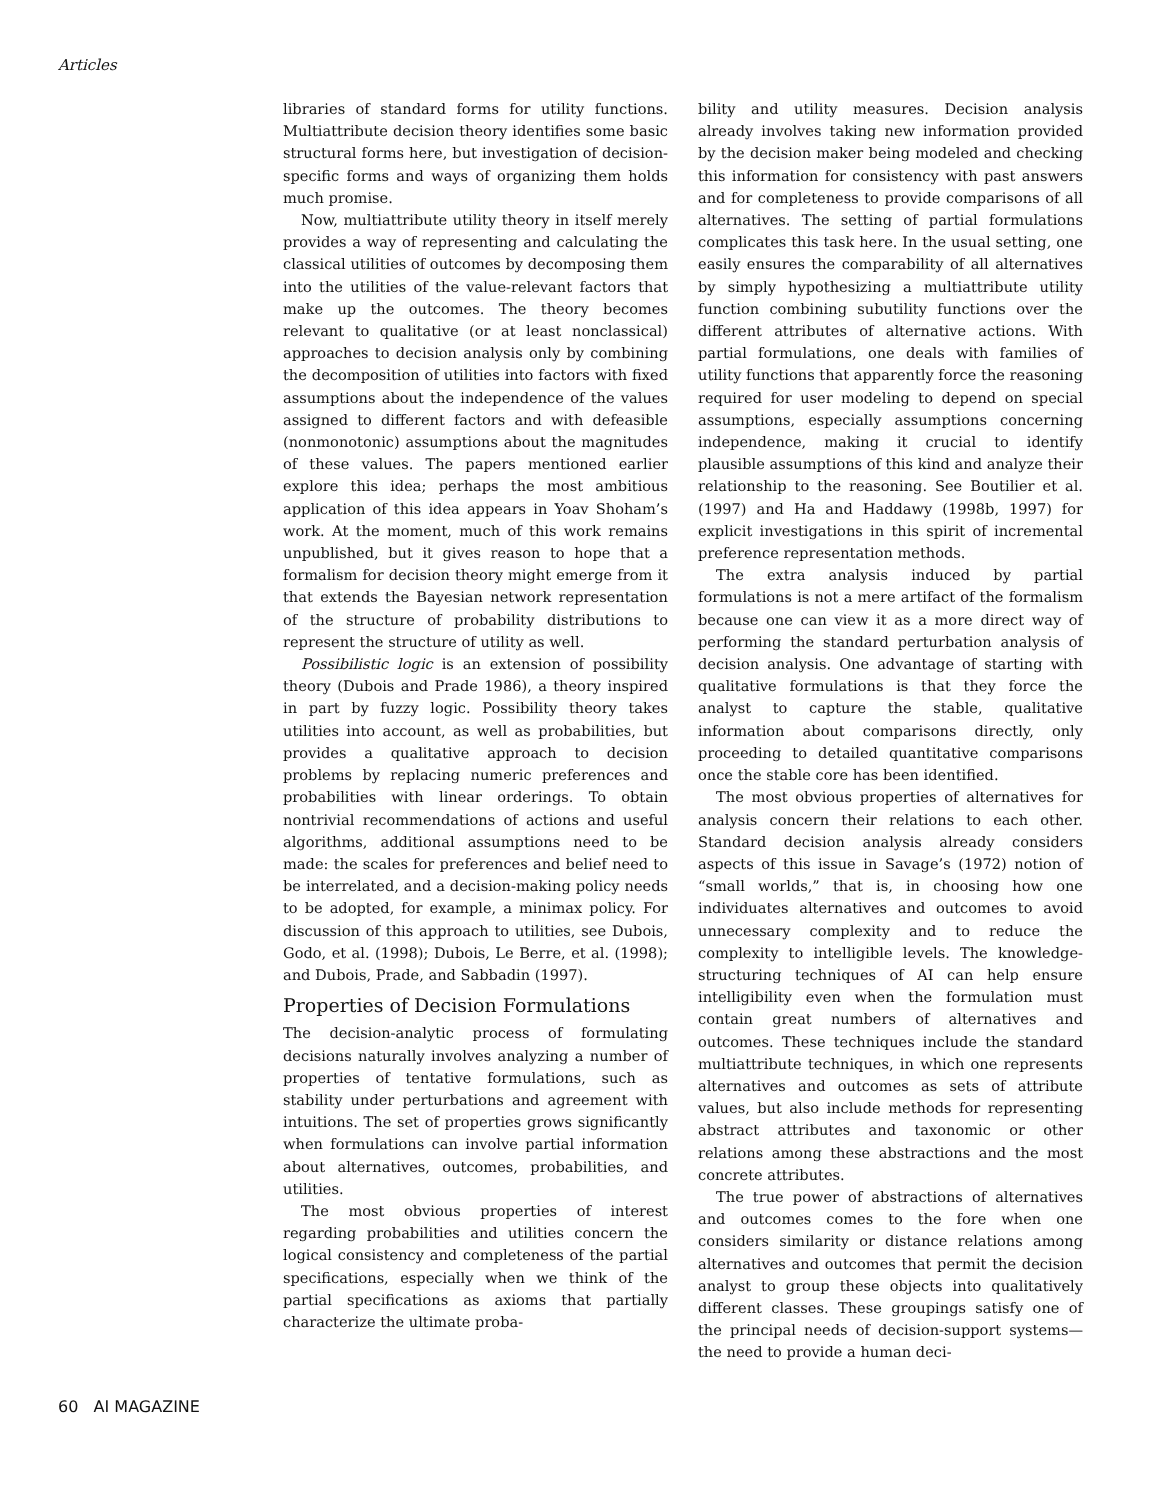Articles
libraries of standard forms for utility functions. Multiattribute decision theory identifies some basic structural forms here, but investigation of decision-specific forms and ways of organizing them holds much promise.
Now, multiattribute utility theory in itself merely provides a way of representing and calculating the classical utilities of outcomes by decomposing them into the utilities of the value-relevant factors that make up the outcomes. The theory becomes relevant to qualitative (or at least nonclassical) approaches to decision analysis only by combining the decomposition of utilities into factors with fixed assumptions about the independence of the values assigned to different factors and with defeasible (nonmonotonic) assumptions about the magnitudes of these values. The papers mentioned earlier explore this idea; perhaps the most ambitious application of this idea appears in Yoav Shoham’s work. At the moment, much of this work remains unpublished, but it gives reason to hope that a formalism for decision theory might emerge from it that extends the Bayesian network representation of the structure of probability distributions to represent the structure of utility as well.
Possibilistic logic is an extension of possibility theory (Dubois and Prade 1986), a theory inspired in part by fuzzy logic. Possibility theory takes utilities into account, as well as probabilities, but provides a qualitative approach to decision problems by replacing numeric preferences and probabilities with linear orderings. To obtain nontrivial recommendations of actions and useful algorithms, additional assumptions need to be made: the scales for preferences and belief need to be interrelated, and a decision-making policy needs to be adopted, for example, a minimax policy. For discussion of this approach to utilities, see Dubois, Godo, et al. (1998); Dubois, Le Berre, et al. (1998); and Dubois, Prade, and Sabbadin (1997).
Properties of Decision Formulations
The decision-analytic process of formulating decisions naturally involves analyzing a number of properties of tentative formulations, such as stability under perturbations and agreement with intuitions. The set of properties grows significantly when formulations can involve partial information about alternatives, outcomes, probabilities, and utilities.
The most obvious properties of interest regarding probabilities and utilities concern the logical consistency and completeness of the partial specifications, especially when we think of the partial specifications as axioms that partially characterize the ultimate proba-
bility and utility measures. Decision analysis already involves taking new information provided by the decision maker being modeled and checking this information for consistency with past answers and for completeness to provide comparisons of all alternatives. The setting of partial formulations complicates this task here. In the usual setting, one easily ensures the comparability of all alternatives by simply hypothesizing a multiattribute utility function combining subutility functions over the different attributes of alternative actions. With partial formulations, one deals with families of utility functions that apparently force the reasoning required for user modeling to depend on special assumptions, especially assumptions concerning independence, making it crucial to identify plausible assumptions of this kind and analyze their relationship to the reasoning. See Boutilier et al. (1997) and Ha and Haddawy (1998b, 1997) for explicit investigations in this spirit of incremental preference representation methods.
The extra analysis induced by partial formulations is not a mere artifact of the formalism because one can view it as a more direct way of performing the standard perturbation analysis of decision analysis. One advantage of starting with qualitative formulations is that they force the analyst to capture the stable, qualitative information about comparisons directly, only proceeding to detailed quantitative comparisons once the stable core has been identified.
The most obvious properties of alternatives for analysis concern their relations to each other. Standard decision analysis already considers aspects of this issue in Savage’s (1972) notion of “small worlds,” that is, in choosing how one individuates alternatives and outcomes to avoid unnecessary complexity and to reduce the complexity to intelligible levels. The knowledge-structuring techniques of AI can help ensure intelligibility even when the formulation must contain great numbers of alternatives and outcomes. These techniques include the standard multiattribute techniques, in which one represents alternatives and outcomes as sets of attribute values, but also include methods for representing abstract attributes and taxonomic or other relations among these abstractions and the most concrete attributes.
The true power of abstractions of alternatives and outcomes comes to the fore when one considers similarity or distance relations among alternatives and outcomes that permit the decision analyst to group these objects into qualitatively different classes. These groupings satisfy one of the principal needs of decision-support systems—the need to provide a human deci-
60 AI MAGAZINE